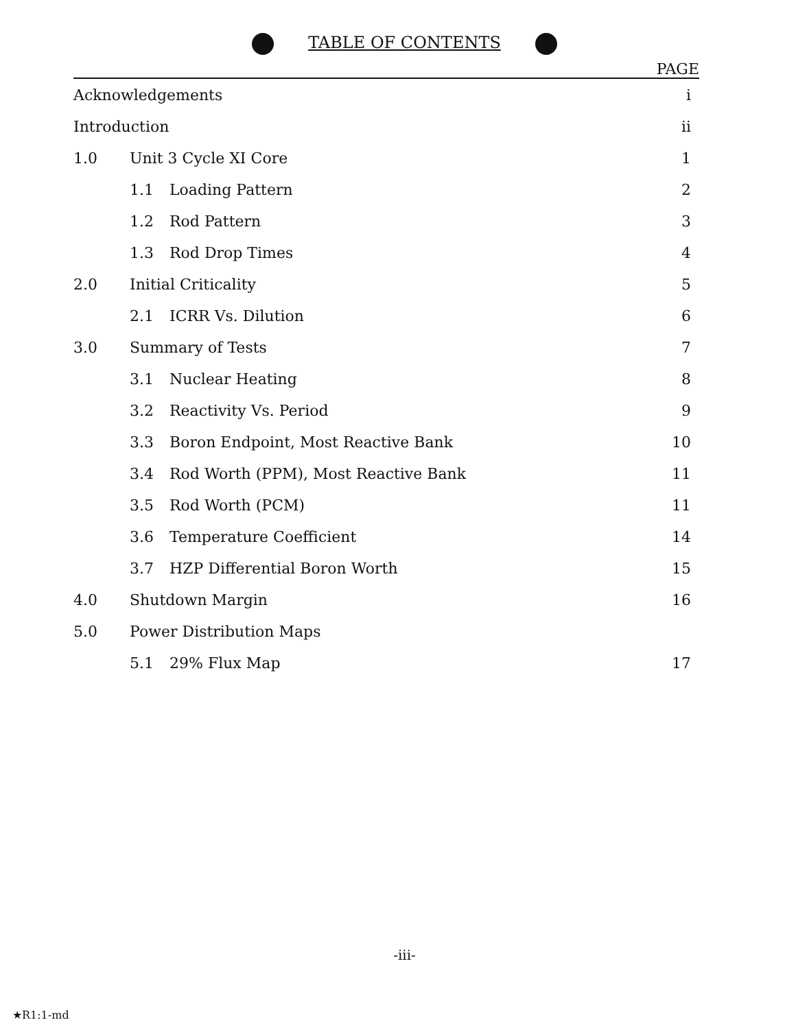TABLE OF CONTENTS
PAGE
| Acknowledgements | | | i |
| Introduction | | | ii |
| 1.0 | Unit 3 Cycle XI Core | | 1 |
| | 1.1 | Loading Pattern | 2 |
| | 1.2 | Rod Pattern | 3 |
| | 1.3 | Rod Drop Times | 4 |
| 2.0 | Initial Criticality | | 5 |
| | 2.1 | ICRR Vs. Dilution | 6 |
| 3.0 | Summary of Tests | | 7 |
| | 3.1 | Nuclear Heating | 8 |
| | 3.2 | Reactivity Vs. Period | 9 |
| | 3.3 | Boron Endpoint, Most Reactive Bank | 10 |
| | 3.4 | Rod Worth (PPM), Most Reactive Bank | 11 |
| | 3.5 | Rod Worth (PCM) | 11 |
| | 3.6 | Temperature Coefficient | 14 |
| | 3.7 | HZP Differential Boron Worth | 15 |
| 4.0 | Shutdown Margin | | 16 |
| 5.0 | Power Distribution Maps | | |
| | 5.1 | 29% Flux Map | 17 |
-iii-
★R1:1-md